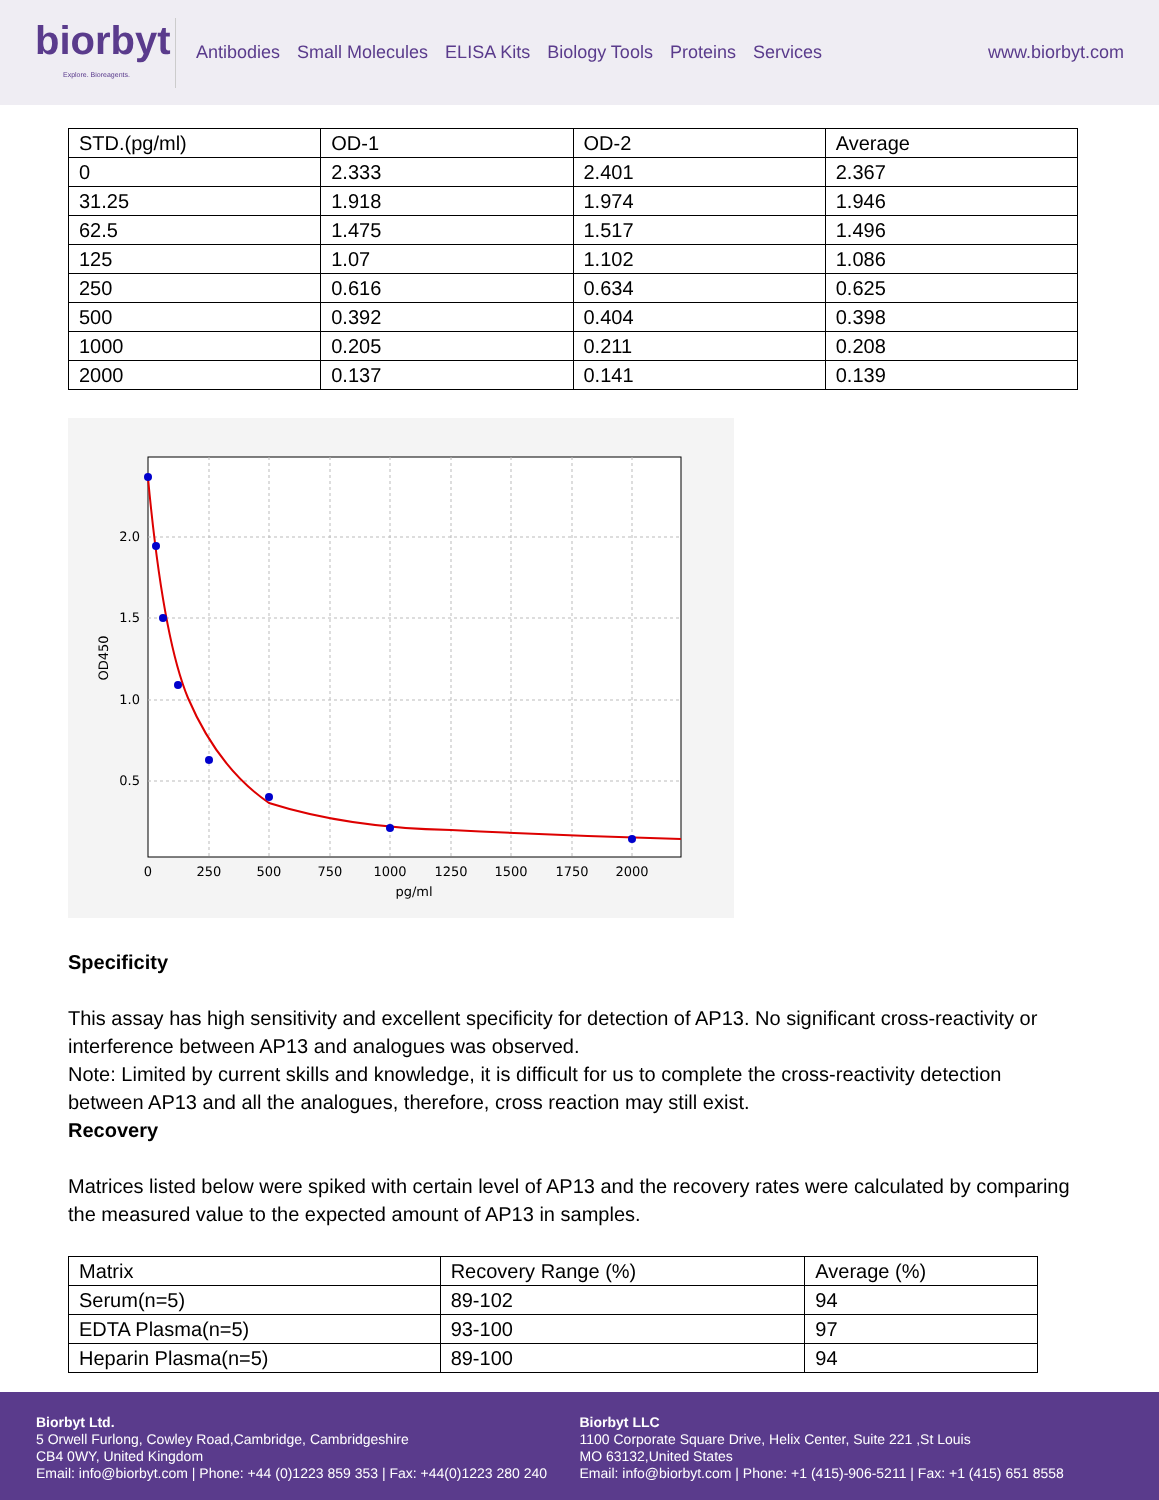biorbyt
Explore. Bioreagents.
Antibodies Small Molecules ELISA Kits Biology Tools Proteins Services
www.biorbyt.com
| STD.(pg/ml) | OD-1 | OD-2 | Average |
| 0 | 2.333 | 2.401 | 2.367 |
| 31.25 | 1.918 | 1.974 | 1.946 |
| 62.5 | 1.475 | 1.517 | 1.496 |
| 125 | 1.07 | 1.102 | 1.086 |
| 250 | 0.616 | 0.634 | 0.625 |
| 500 | 0.392 | 0.404 | 0.398 |
| 1000 | 0.205 | 0.211 | 0.208 |
| 2000 | 0.137 | 0.141 | 0.139 |
2.0
1.5
1.0
0.5
0
250
500
750
1000
1250
1500
1750
2000
pg/ml
OD450
Specificity
This assay has high sensitivity and excellent specificity for detection of AP13. No significant cross-reactivity or interference between AP13 and analogues was observed.
Note: Limited by current skills and knowledge, it is difficult for us to complete the cross-reactivity detection between AP13 and all the analogues, therefore, cross reaction may still exist.
Recovery
Matrices listed below were spiked with certain level of AP13 and the recovery rates were calculated by comparing the measured value to the expected amount of AP13 in samples.
| Matrix | Recovery Range (%) | Average (%) |
| Serum(n=5) | 89-102 | 94 |
| EDTA Plasma(n=5) | 93-100 | 97 |
| Heparin Plasma(n=5) | 89-100 | 94 |
Biorbyt Ltd.
5 Orwell Furlong, Cowley Road,Cambridge, Cambridgeshire
CB4 0WY, United Kingdom
Email: info@biorbyt.com | Phone: +44 (0)1223 859 353 | Fax: +44(0)1223 280 240
Biorbyt LLC
1100 Corporate Square Drive, Helix Center, Suite 221 ,St Louis
MO 63132,United States
Email: info@biorbyt.com | Phone: +1 (415)-906-5211 | Fax: +1 (415) 651 8558